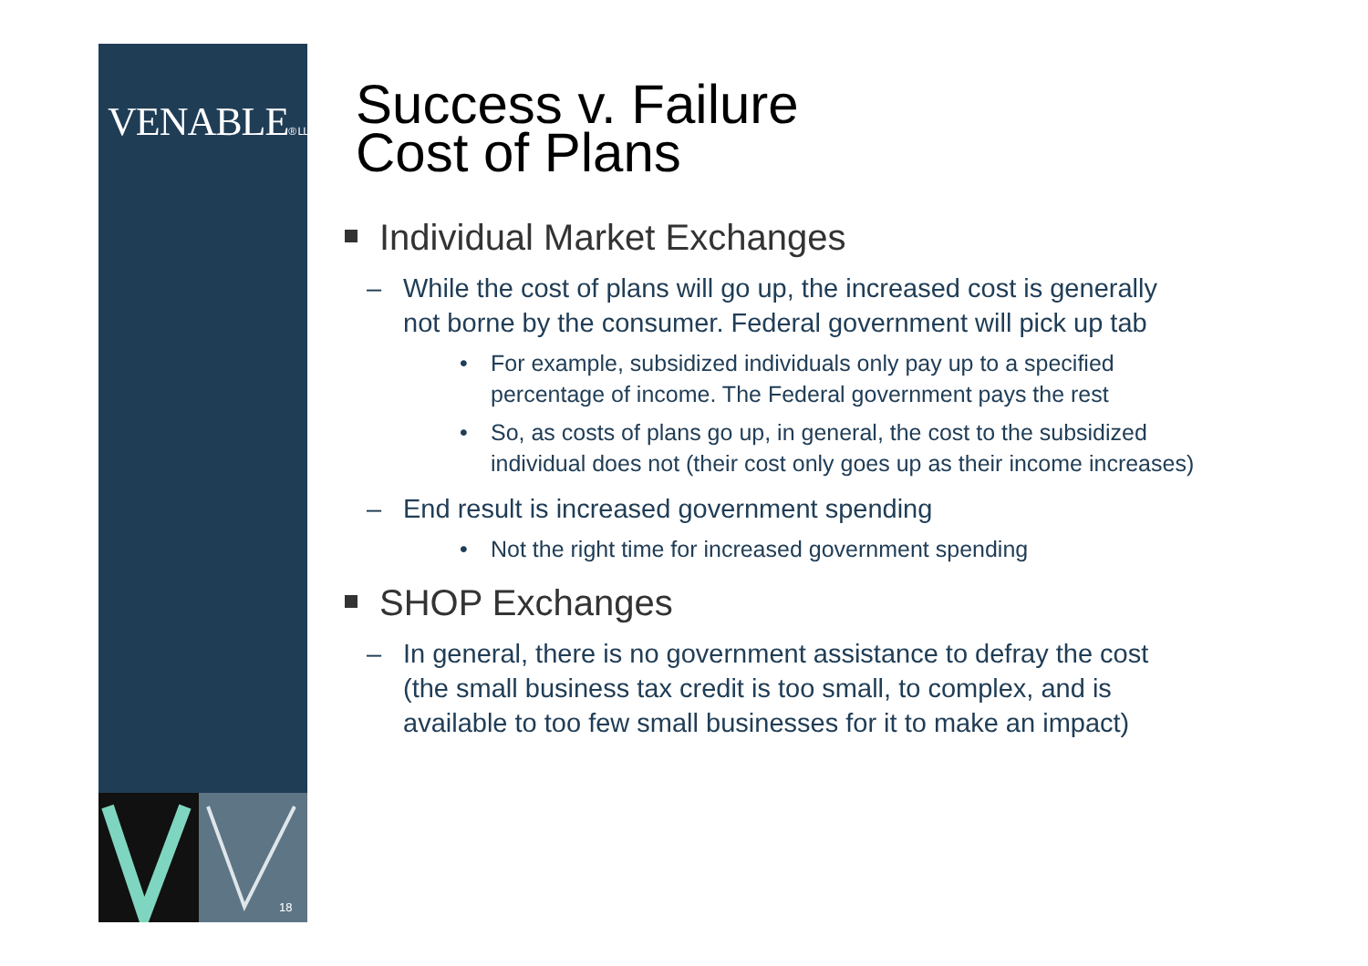VENABLE® LLP
18
Success v. Failure
Cost of Plans
Individual Market Exchanges
– While the cost of plans will go up, the increased cost is generally not borne by the consumer. Federal government will pick up tab
• For example, subsidized individuals only pay up to a specified percentage of income. The Federal government pays the rest
• So, as costs of plans go up, in general, the cost to the subsidized individual does not (their cost only goes up as their income increases)
– End result is increased government spending
• Not the right time for increased government spending
SHOP Exchanges
– In general, there is no government assistance to defray the cost (the small business tax credit is too small, to complex, and is available to too few small businesses for it to make an impact)